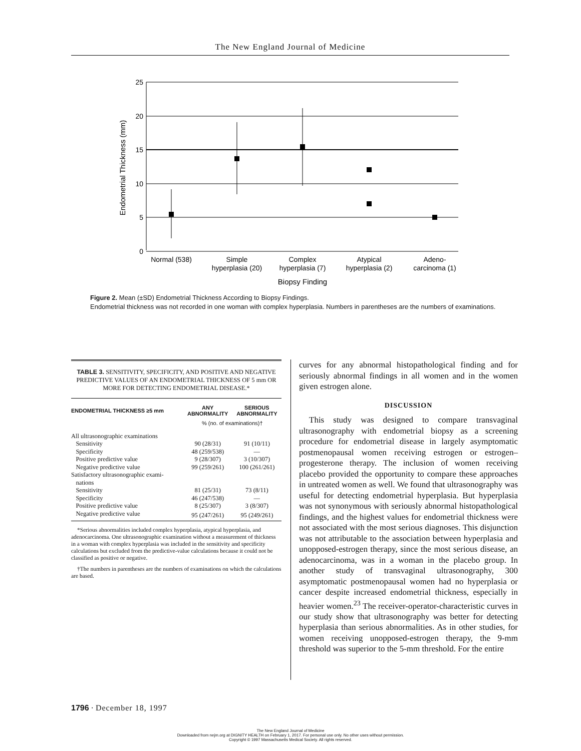The New England Journal of Medicine
25
20
15
10
5
0
Endometrial Thickness (mm)
Normal (538)
Simple
hyperplasia (20)
Complex
hyperplasia (7)
Atypical
hyperplasia (2)
Adeno-
carcinoma (1)
Biopsy Finding
Figure 2. Mean (±SD) Endometrial Thickness According to Biopsy Findings.
Endometrial thickness was not recorded in one woman with complex hyperplasia. Numbers in parentheses are the numbers of examinations.
TABLE 3. SENSITIVITY, SPECIFICITY, AND POSITIVE AND NEGATIVE PREDICTIVE VALUES OF AN ENDOMETRIAL THICKNESS OF 5 mm OR MORE FOR DETECTING ENDOMETRIAL DISEASE.*
| ENDOMETRIAL THICKNESS ≥5 mm | ANY ABNORMALITY | SERIOUS ABNORMALITY |
| --- | --- | --- |
| | % (no. of examinations)† | |
| All ultrasonographic examinations | | |
| Sensitivity | 90 (28/31) | 91 (10/11) |
| Specificity | 48 (259/538) | — |
| Positive predictive value | 9 (28/307) | 3 (10/307) |
| Negative predictive value | 99 (259/261) | 100 (261/261) |
| Satisfactory ultrasonographic exami- nations | | |
| Sensitivity | 81 (25/31) | 73 (8/11) |
| Specificity | 46 (247/538) | — |
| Positive predictive value | 8 (25/307) | 3 (8/307) |
| Negative predictive value | 95 (247/261) | 95 (249/261) |
*Serious abnormalities included complex hyperplasia, atypical hyperplasia, and adenocarcinoma. One ultrasonographic examination without a measurement of thickness in a woman with complex hyperplasia was included in the sensitivity and specificity calculations but excluded from the predictive-value calculations because it could not be classified as positive or negative.
†The numbers in parentheses are the numbers of examinations on which the calculations are based.
curves for any abnormal histopathological finding and for seriously abnormal findings in all women and in the women given estrogen alone.
DISCUSSION
This study was designed to compare transvaginal ultrasonography with endometrial biopsy as a screening procedure for endometrial disease in largely asymptomatic postmenopausal women receiving estrogen or estrogen–progesterone therapy. The inclusion of women receiving placebo provided the opportunity to compare these approaches in untreated women as well. We found that ultrasonography was useful for detecting endometrial hyperplasia. But hyperplasia was not synonymous with seriously abnormal histopathological findings, and the highest values for endometrial thickness were not associated with the most serious diagnoses. This disjunction was not attributable to the association between hyperplasia and unopposed-estrogen therapy, since the most serious disease, an adenocarcinoma, was in a woman in the placebo group. In another study of transvaginal ultrasonography, 300 asymptomatic postmenopausal women had no hyperplasia or cancer despite increased endometrial thickness, especially in heavier women.<sup>23</sup> The receiver-operator-characteristic curves in our study show that ultrasonography was better for detecting hyperplasia than serious abnormalities. As in other studies, for women receiving unopposed-estrogen therapy, the 9-mm threshold was superior to the 5-mm threshold. For the entire
1796 · December 18, 1997
The New England Journal of Medicine
Downloaded from nejm.org at DIGNITY HEALTH on February 1, 2017. For personal use only. No other uses without permission.
Copyright © 1997 Massachusetts Medical Society. All rights reserved.